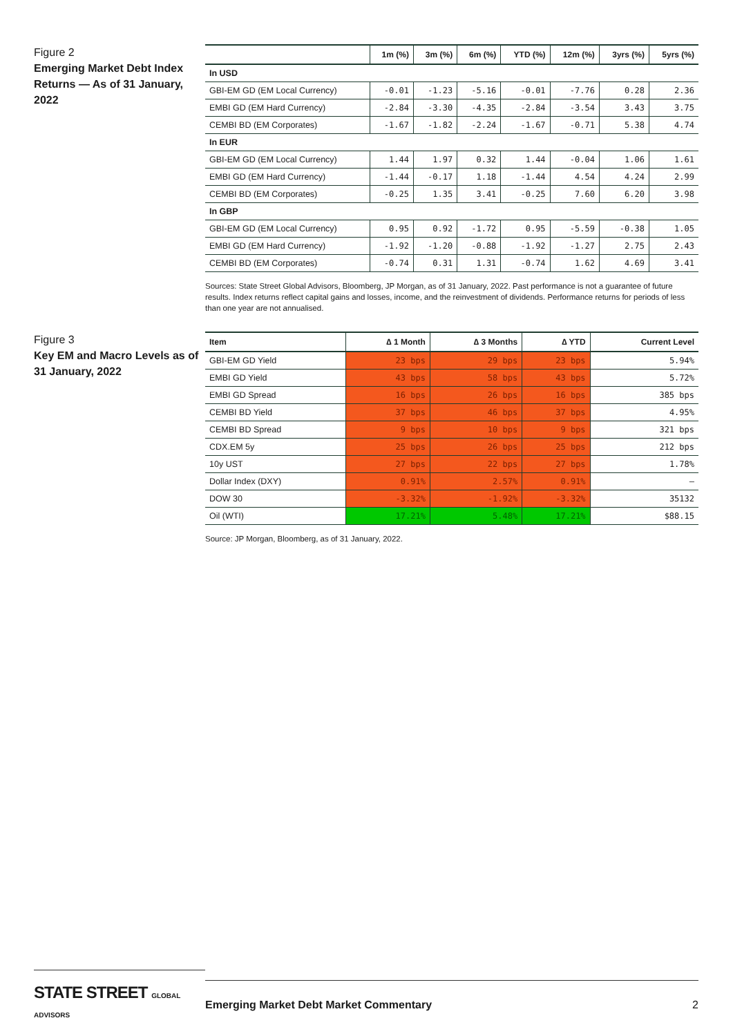Figure 2
Emerging Market Debt Index Returns — As of 31 January, 2022
| | 1m (%) | 3m (%) | 6m (%) | YTD (%) | 12m (%) | 3yrs (%) | 5yrs (%) |
| --- | --- | --- | --- | --- | --- | --- | --- |
| In USD | | | | | | | |
| GBI-EM GD (EM Local Currency) | -0.01 | -1.23 | -5.16 | -0.01 | -7.76 | 0.28 | 2.36 |
| EMBI GD (EM Hard Currency) | -2.84 | -3.30 | -4.35 | -2.84 | -3.54 | 3.43 | 3.75 |
| CEMBI BD (EM Corporates) | -1.67 | -1.82 | -2.24 | -1.67 | -0.71 | 5.38 | 4.74 |
| In EUR | | | | | | | |
| GBI-EM GD (EM Local Currency) | 1.44 | 1.97 | 0.32 | 1.44 | -0.04 | 1.06 | 1.61 |
| EMBI GD (EM Hard Currency) | -1.44 | -0.17 | 1.18 | -1.44 | 4.54 | 4.24 | 2.99 |
| CEMBI BD (EM Corporates) | -0.25 | 1.35 | 3.41 | -0.25 | 7.60 | 6.20 | 3.98 |
| In GBP | | | | | | | |
| GBI-EM GD (EM Local Currency) | 0.95 | 0.92 | -1.72 | 0.95 | -5.59 | -0.38 | 1.05 |
| EMBI GD (EM Hard Currency) | -1.92 | -1.20 | -0.88 | -1.92 | -1.27 | 2.75 | 2.43 |
| CEMBI BD (EM Corporates) | -0.74 | 0.31 | 1.31 | -0.74 | 1.62 | 4.69 | 3.41 |
Sources: State Street Global Advisors, Bloomberg, JP Morgan, as of 31 January, 2022. Past performance is not a guarantee of future results. Index returns reflect capital gains and losses, income, and the reinvestment of dividends. Performance returns for periods of less than one year are not annualised.
Figure 3
Key EM and Macro Levels as of 31 January, 2022
| Item | ∆ 1 Month | ∆ 3 Months | ∆ YTD | Current Level |
| --- | --- | --- | --- | --- |
| GBI-EM GD Yield | 23 bps | 29 bps | 23 bps | 5.94% |
| EMBI GD Yield | 43 bps | 58 bps | 43 bps | 5.72% |
| EMBI GD Spread | 16 bps | 26 bps | 16 bps | 385 bps |
| CEMBI BD Yield | 37 bps | 46 bps | 37 bps | 4.95% |
| CEMBI BD Spread | 9 bps | 10 bps | 9 bps | 321 bps |
| CDX.EM 5y | 25 bps | 26 bps | 25 bps | 212 bps |
| 10y UST | 27 bps | 22 bps | 27 bps | 1.78% |
| Dollar Index (DXY) | 0.91% | 2.57% | 0.91% | — |
| DOW 30 | -3.32% | -1.92% | -3.32% | 35132 |
| Oil (WTI) | 17.21% | 5.48% | 17.21% | $88.15 |
Source: JP Morgan, Bloomberg, as of 31 January, 2022.
STATE STREET GLOBAL ADVISORS
Emerging Market Debt Market Commentary 2